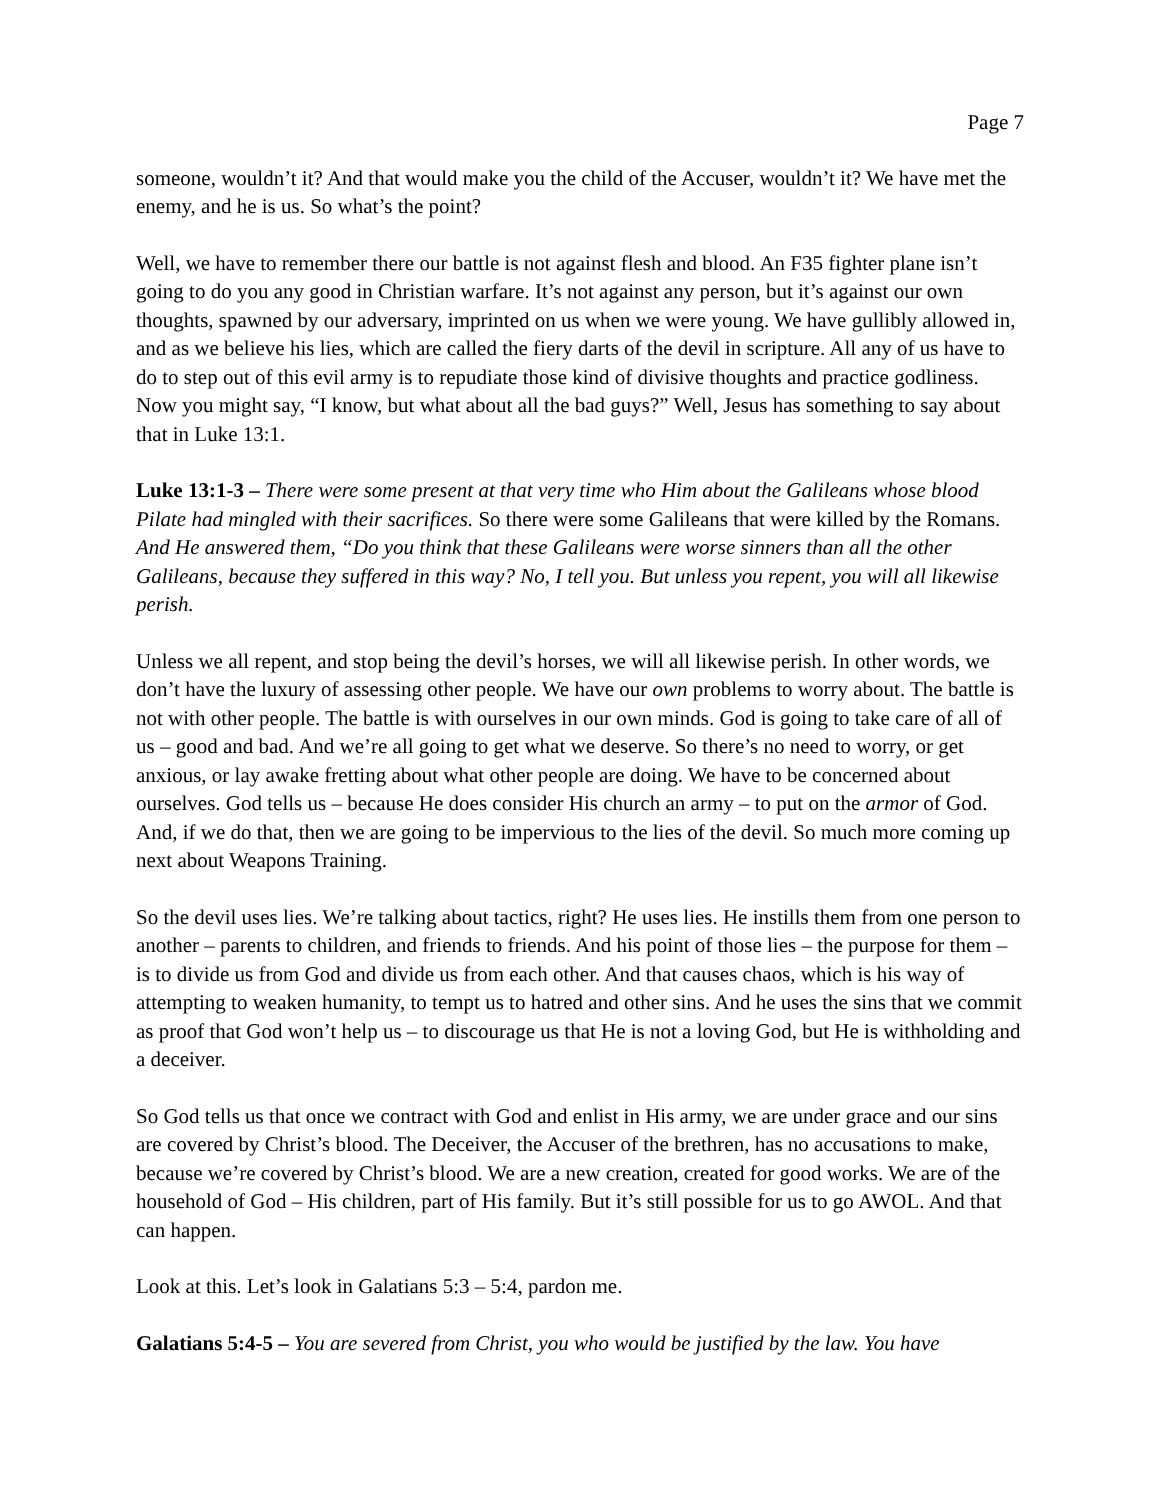Page 7
someone, wouldn’t it? And that would make you the child of the Accuser, wouldn’t it? We have met the enemy, and he is us. So what’s the point?
Well, we have to remember there our battle is not against flesh and blood. An F35 fighter plane isn’t going to do you any good in Christian warfare. It’s not against any person, but it’s against our own thoughts, spawned by our adversary, imprinted on us when we were young. We have gullibly allowed in, and as we believe his lies, which are called the fiery darts of the devil in scripture. All any of us have to do to step out of this evil army is to repudiate those kind of divisive thoughts and practice godliness. Now you might say, “I know, but what about all the bad guys?” Well, Jesus has something to say about that in Luke 13:1.
Luke 13:1-3 – There were some present at that very time who Him about the Galileans whose blood Pilate had mingled with their sacrifices. So there were some Galileans that were killed by the Romans. And He answered them, “Do you think that these Galileans were worse sinners than all the other Galileans, because they suffered in this way? No, I tell you. But unless you repent, you will all likewise perish.
Unless we all repent, and stop being the devil’s horses, we will all likewise perish. In other words, we don’t have the luxury of assessing other people. We have our own problems to worry about. The battle is not with other people. The battle is with ourselves in our own minds. God is going to take care of all of us – good and bad. And we’re all going to get what we deserve. So there’s no need to worry, or get anxious, or lay awake fretting about what other people are doing. We have to be concerned about ourselves. God tells us – because He does consider His church an army – to put on the armor of God. And, if we do that, then we are going to be impervious to the lies of the devil. So much more coming up next about Weapons Training.
So the devil uses lies. We’re talking about tactics, right? He uses lies. He instills them from one person to another – parents to children, and friends to friends. And his point of those lies – the purpose for them – is to divide us from God and divide us from each other. And that causes chaos, which is his way of attempting to weaken humanity, to tempt us to hatred and other sins. And he uses the sins that we commit as proof that God won’t help us – to discourage us that He is not a loving God, but He is withholding and a deceiver.
So God tells us that once we contract with God and enlist in His army, we are under grace and our sins are covered by Christ’s blood. The Deceiver, the Accuser of the brethren, has no accusations to make, because we’re covered by Christ’s blood. We are a new creation, created for good works. We are of the household of God – His children, part of His family. But it’s still possible for us to go AWOL. And that can happen.
Look at this. Let’s look in Galatians 5:3 – 5:4, pardon me.
Galatians 5:4-5 – You are severed from Christ, you who would be justified by the law. You have